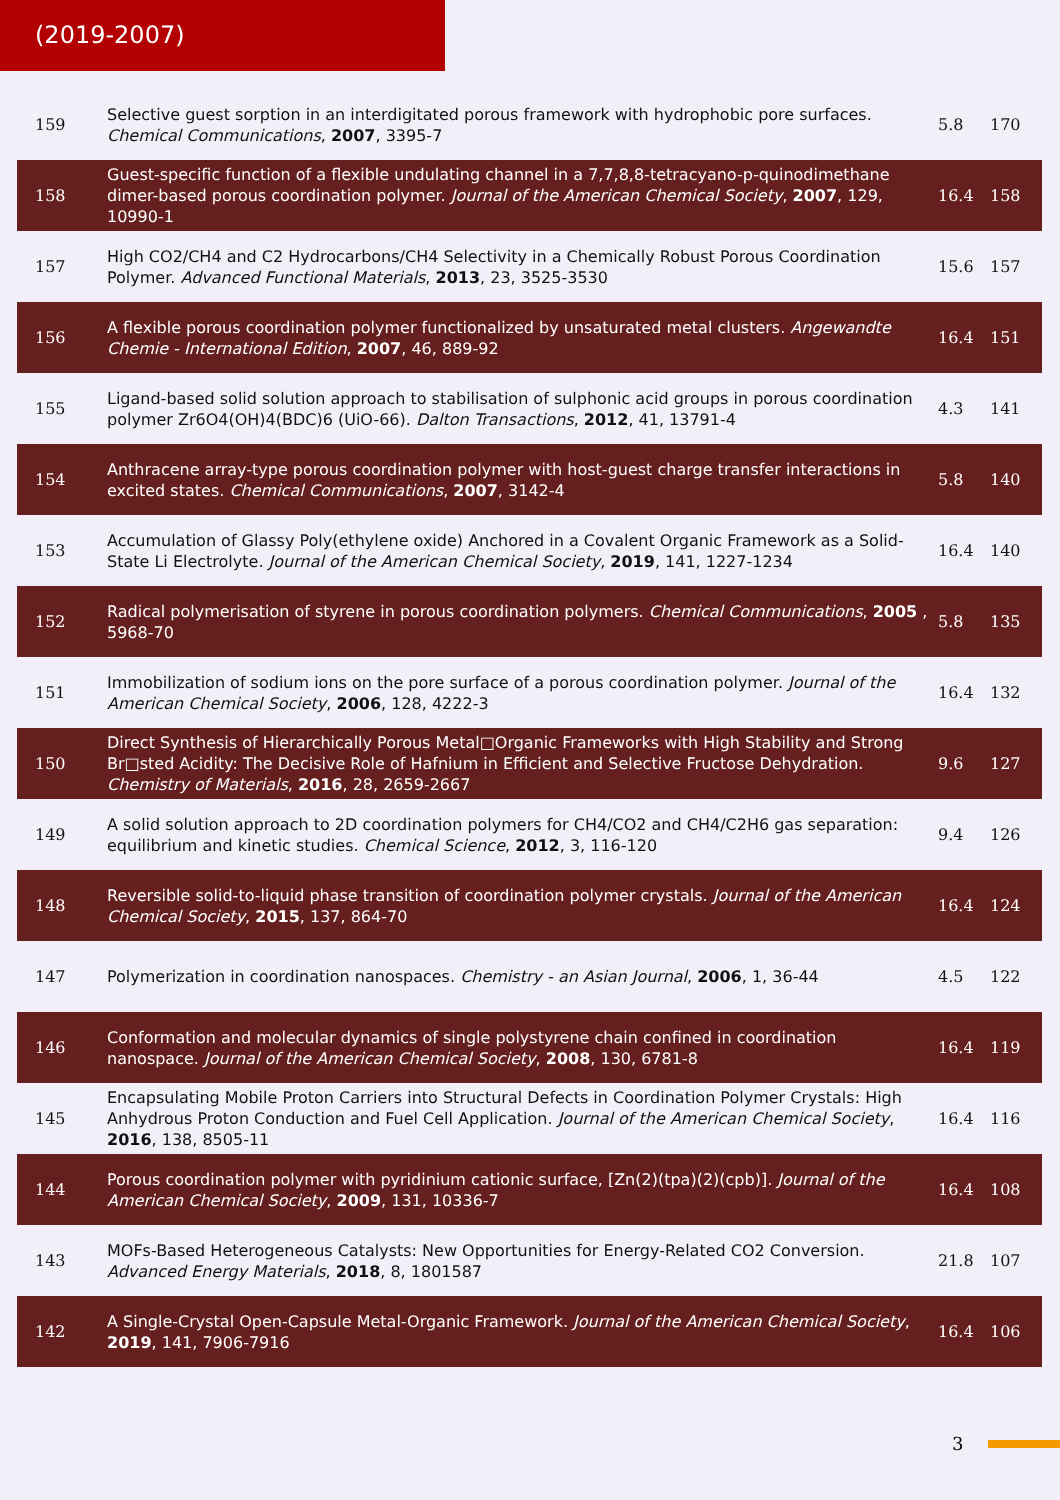(2019-2007)
| 159 | Selective guest sorption in an interdigitated porous framework with hydrophobic pore surfaces. Chemical Communications , 2007 , 3395-7 | 5.8 | 170 |
| 158 | Guest-specific function of a flexible undulating channel in a 7,7,8,8-tetracyano-p-quinodimethane dimer-based porous coordination polymer. Journal of the American Chemical Society , 2007 , 129, 10990-1 | 16.4 | 158 |
| 157 | High CO2/CH4 and C2 Hydrocarbons/CH4 Selectivity in a Chemically Robust Porous Coordination Polymer. Advanced Functional Materials , 2013 , 23, 3525-3530 | 15.6 | 157 |
| 156 | A flexible porous coordination polymer functionalized by unsaturated metal clusters. Angewandte Chemie - International Edition , 2007 , 46, 889-92 | 16.4 | 151 |
| 155 | Ligand-based solid solution approach to stabilisation of sulphonic acid groups in porous coordination polymer Zr6O4(OH)4(BDC)6 (UiO-66). Dalton Transactions , 2012 , 41, 13791-4 | 4.3 | 141 |
| 154 | Anthracene array-type porous coordination polymer with host-guest charge transfer interactions in excited states. Chemical Communications , 2007 , 3142-4 | 5.8 | 140 |
| 153 | Accumulation of Glassy Poly(ethylene oxide) Anchored in a Covalent Organic Framework as a Solid-State Li Electrolyte. Journal of the American Chemical Society , 2019 , 141, 1227-1234 | 16.4 | 140 |
| 152 | Radical polymerisation of styrene in porous coordination polymers. Chemical Communications , 2005 , 5968-70 | 5.8 | 135 |
| 151 | Immobilization of sodium ions on the pore surface of a porous coordination polymer. Journal of the American Chemical Society , 2006 , 128, 4222-3 | 16.4 | 132 |
| 150 | Direct Synthesis of Hierarchically Porous Metal□Organic Frameworks with High Stability and Strong Br□sted Acidity: The Decisive Role of Hafnium in Efficient and Selective Fructose Dehydration. Chemistry of Materials , 2016 , 28, 2659-2667 | 9.6 | 127 |
| 149 | A solid solution approach to 2D coordination polymers for CH4/CO2 and CH4/C2H6 gas separation: equilibrium and kinetic studies. Chemical Science , 2012 , 3, 116-120 | 9.4 | 126 |
| 148 | Reversible solid-to-liquid phase transition of coordination polymer crystals. Journal of the American Chemical Society , 2015 , 137, 864-70 | 16.4 | 124 |
| 147 | Polymerization in coordination nanospaces. Chemistry - an Asian Journal , 2006 , 1, 36-44 | 4.5 | 122 |
| 146 | Conformation and molecular dynamics of single polystyrene chain confined in coordination nanospace. Journal of the American Chemical Society , 2008 , 130, 6781-8 | 16.4 | 119 |
| 145 | Encapsulating Mobile Proton Carriers into Structural Defects in Coordination Polymer Crystals: High Anhydrous Proton Conduction and Fuel Cell Application. Journal of the American Chemical Society , 2016 , 138, 8505-11 | 16.4 | 116 |
| 144 | Porous coordination polymer with pyridinium cationic surface, [Zn(2)(tpa)(2)(cpb)]. Journal of the American Chemical Society , 2009 , 131, 10336-7 | 16.4 | 108 |
| 143 | MOFs-Based Heterogeneous Catalysts: New Opportunities for Energy-Related CO2 Conversion. Advanced Energy Materials , 2018 , 8, 1801587 | 21.8 | 107 |
| 142 | A Single-Crystal Open-Capsule Metal-Organic Framework. Journal of the American Chemical Society , 2019 , 141, 7906-7916 | 16.4 | 106 |
3